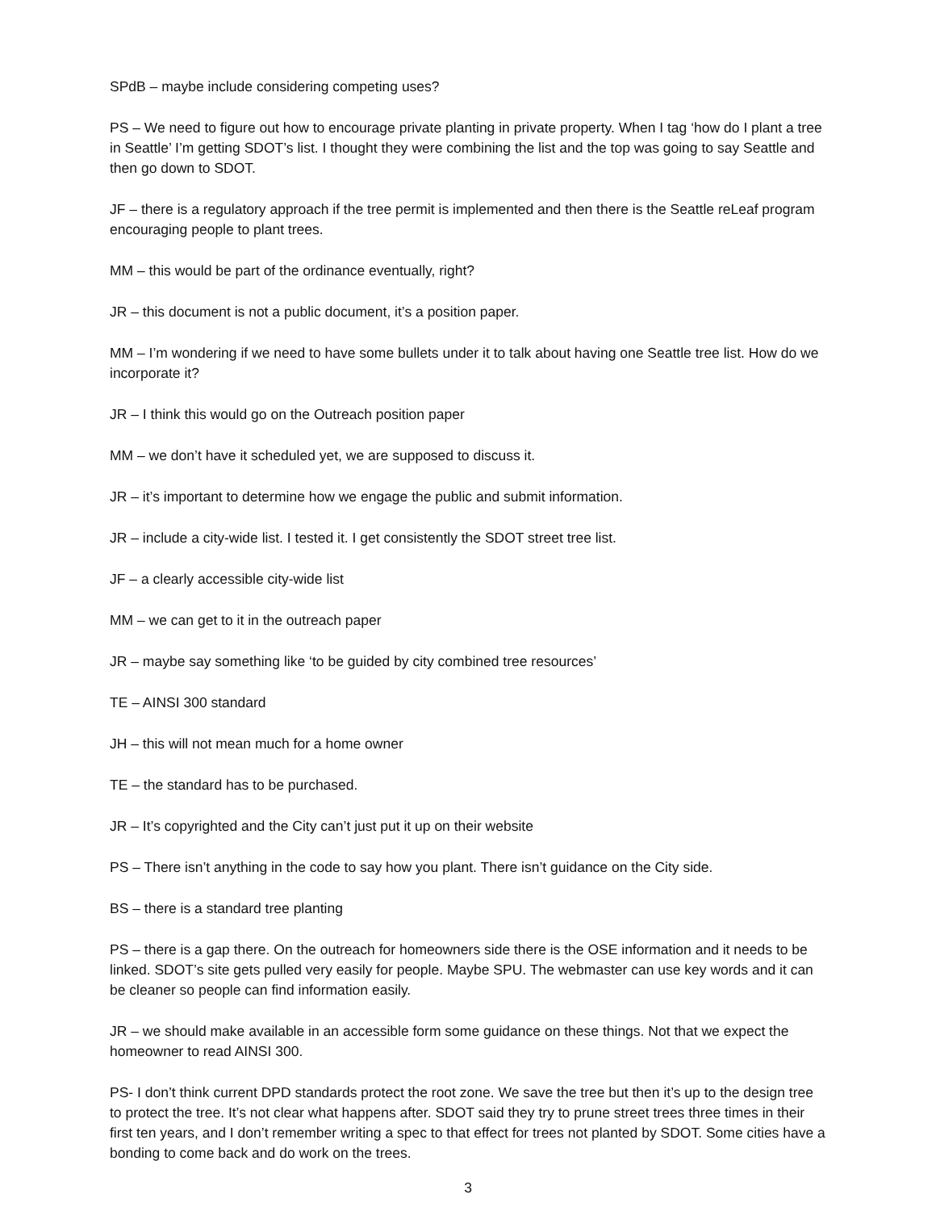SPdB – maybe include considering competing uses?
PS – We need to figure out how to encourage private planting in private property. When I tag ‘how do I plant a tree in Seattle’ I’m getting SDOT’s list. I thought they were combining the list and the top was going to say Seattle and then go down to SDOT.
JF – there is a regulatory approach if the tree permit is implemented and then there is the Seattle reLeaf program encouraging people to plant trees.
MM – this would be part of the ordinance eventually, right?
JR – this document is not a public document, it’s a position paper.
MM – I’m wondering if we need to have some bullets under it to talk about having one Seattle tree list. How do we incorporate it?
JR – I think this would go on the Outreach position paper
MM – we don’t have it scheduled yet, we are supposed to discuss it.
JR – it’s important to determine how we engage the public and submit information.
JR – include a city-wide list. I tested it. I get consistently the SDOT street tree list.
JF – a clearly accessible city-wide list
MM – we can get to it in the outreach paper
JR – maybe say something like ‘to be guided by city combined tree resources’
TE – AINSI 300 standard
JH – this will not mean much for a home owner
TE – the standard has to be purchased.
JR – It’s copyrighted and the City can’t just put it up on their website
PS – There isn’t anything in the code to say how you plant. There isn’t guidance on the City side.
BS – there is a standard tree planting
PS – there is a gap there. On the outreach for homeowners side there is the OSE information and it needs to be linked. SDOT’s site gets pulled very easily for people. Maybe SPU. The webmaster can use key words and it can be cleaner so people can find information easily.
JR – we should make available in an accessible form some guidance on these things. Not that we expect the homeowner to read AINSI 300.
PS- I don’t think current DPD standards protect the root zone. We save the tree but then it’s up to the design tree to protect the tree. It’s not clear what happens after. SDOT said they try to prune street trees three times in their first ten years, and I don’t remember writing a spec to that effect for trees not planted by SDOT. Some cities have a bonding to come back and do work on the trees.
3